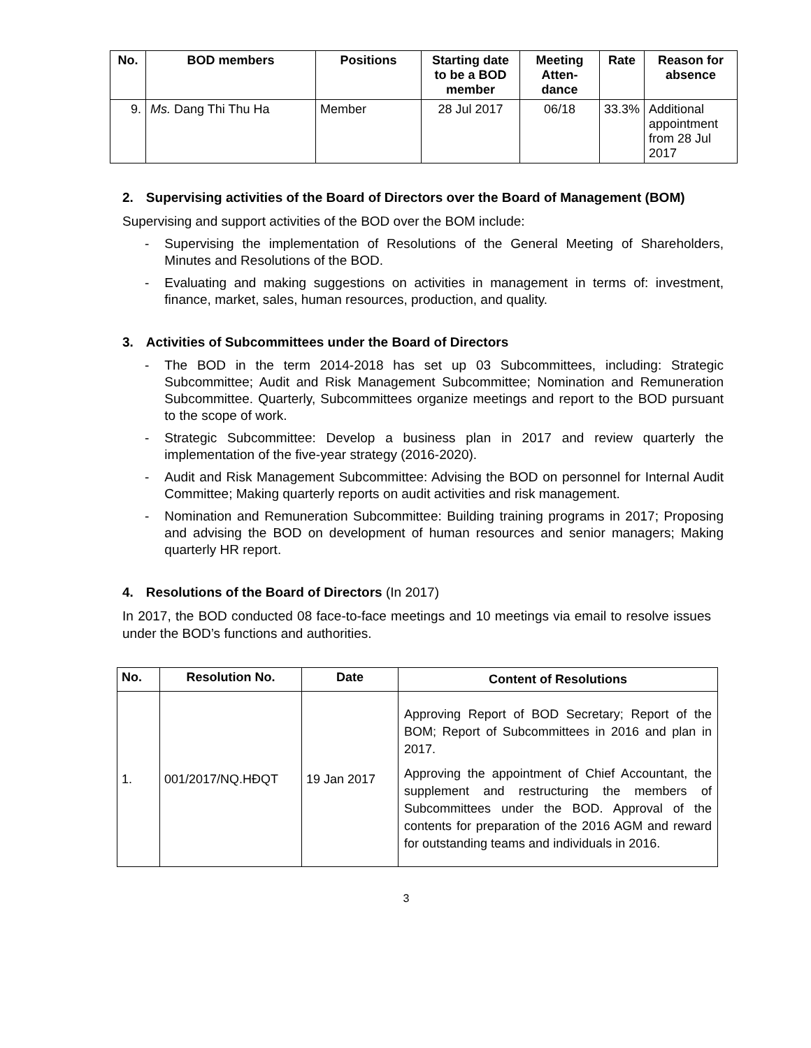| No. | BOD members | Positions | Starting date to be a BOD member | Meeting Atten-dance | Rate | Reason for absence |
| --- | --- | --- | --- | --- | --- | --- |
| 9. | Ms. Dang Thi Thu Ha | Member | 28 Jul 2017 | 06/18 | 33.3% | Additional appointment from 28 Jul 2017 |
2. Supervising activities of the Board of Directors over the Board of Management (BOM)
Supervising and support activities of the BOD over the BOM include:
- Supervising the implementation of Resolutions of the General Meeting of Shareholders, Minutes and Resolutions of the BOD.
- Evaluating and making suggestions on activities in management in terms of: investment, finance, market, sales, human resources, production, and quality.
3. Activities of Subcommittees under the Board of Directors
- The BOD in the term 2014-2018 has set up 03 Subcommittees, including: Strategic Subcommittee; Audit and Risk Management Subcommittee; Nomination and Remuneration Subcommittee. Quarterly, Subcommittees organize meetings and report to the BOD pursuant to the scope of work.
- Strategic Subcommittee: Develop a business plan in 2017 and review quarterly the implementation of the five-year strategy (2016-2020).
- Audit and Risk Management Subcommittee: Advising the BOD on personnel for Internal Audit Committee; Making quarterly reports on audit activities and risk management.
- Nomination and Remuneration Subcommittee: Building training programs in 2017; Proposing and advising the BOD on development of human resources and senior managers; Making quarterly HR report.
4. Resolutions of the Board of Directors (In 2017)
In 2017, the BOD conducted 08 face-to-face meetings and 10 meetings via email to resolve issues under the BOD’s functions and authorities.
| No. | Resolution No. | Date | Content of Resolutions |
| --- | --- | --- | --- |
| 1. | 001/2017/NQ.HĐQT | 19 Jan 2017 | Approving Report of BOD Secretary; Report of the BOM; Report of Subcommittees in 2016 and plan in 2017. Approving the appointment of Chief Accountant, the supplement and restructuring the members of Subcommittees under the BOD. Approval of the contents for preparation of the 2016 AGM and reward for outstanding teams and individuals in 2016. |
3